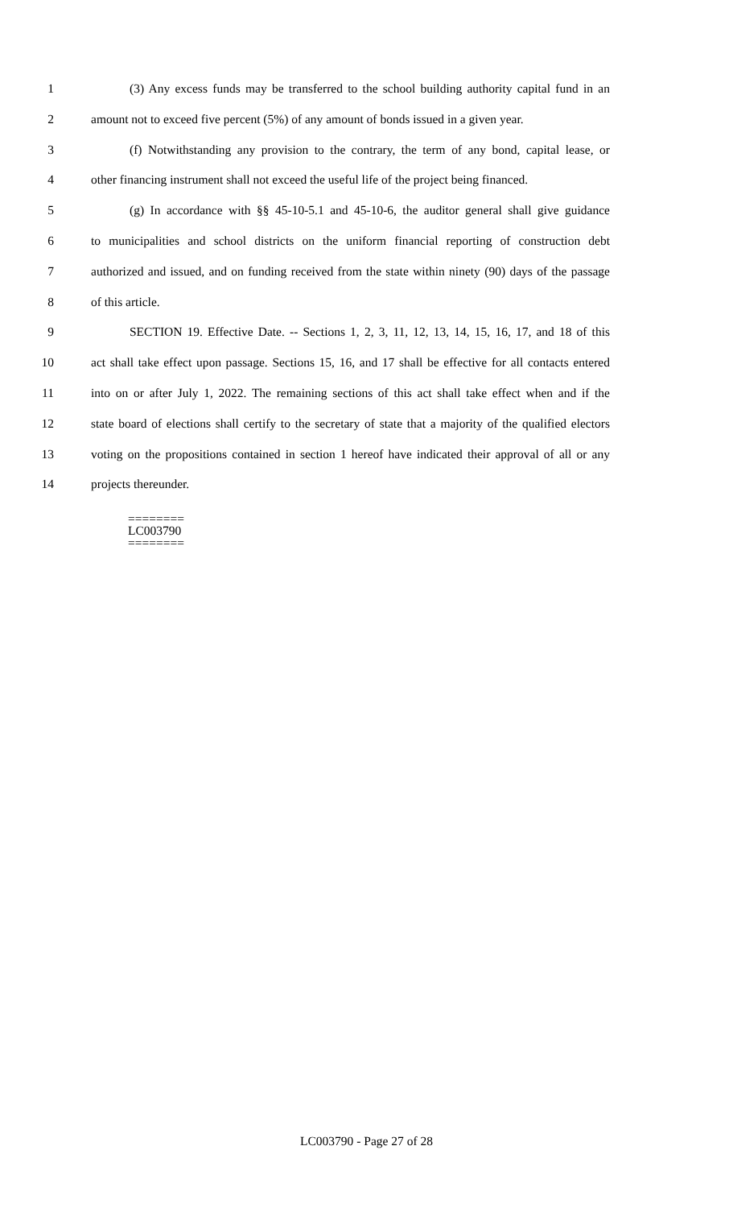1 (3) Any excess funds may be transferred to the school building authority capital fund in an
2 amount not to exceed five percent (5%) of any amount of bonds issued in a given year.
3 (f) Notwithstanding any provision to the contrary, the term of any bond, capital lease, or
4 other financing instrument shall not exceed the useful life of the project being financed.
5 (g) In accordance with §§ 45-10-5.1 and 45-10-6, the auditor general shall give guidance
6 to municipalities and school districts on the uniform financial reporting of construction debt
7 authorized and issued, and on funding received from the state within ninety (90) days of the passage
8 of this article.
9 SECTION 19. Effective Date. -- Sections 1, 2, 3, 11, 12, 13, 14, 15, 16, 17, and 18 of this
10 act shall take effect upon passage. Sections 15, 16, and 17 shall be effective for all contacts entered
11 into on or after July 1, 2022. The remaining sections of this act shall take effect when and if the
12 state board of elections shall certify to the secretary of state that a majority of the qualified electors
13 voting on the propositions contained in section 1 hereof have indicated their approval of all or any
14 projects thereunder.
========
LC003790
========
LC003790 - Page 27 of 28